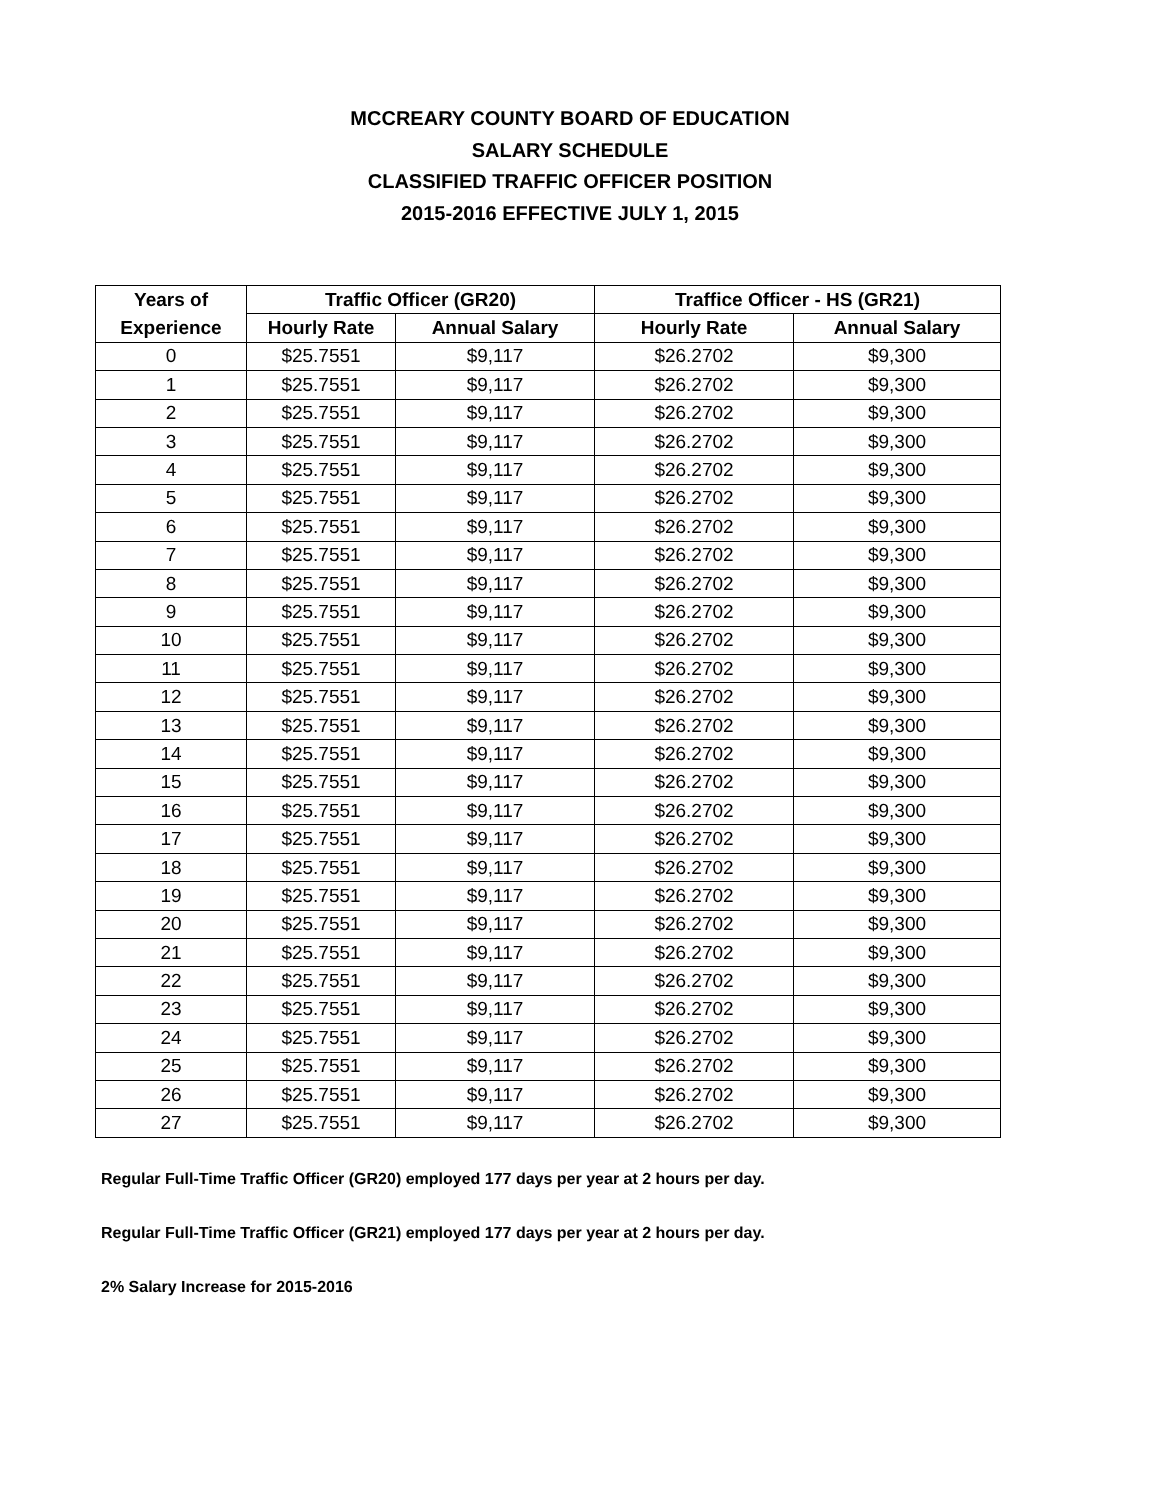MCCREARY COUNTY BOARD OF EDUCATION
SALARY SCHEDULE
CLASSIFIED TRAFFIC OFFICER POSITION
2015-2016 EFFECTIVE JULY 1, 2015
| Years of | Traffic Officer (GR20) | | Traffice Officer - HS (GR21) | |
| --- | --- | --- | --- | --- |
| Experience | Hourly Rate | Annual Salary | Hourly Rate | Annual Salary |
| 0 | $25.7551 | $9,117 | $26.2702 | $9,300 |
| 1 | $25.7551 | $9,117 | $26.2702 | $9,300 |
| 2 | $25.7551 | $9,117 | $26.2702 | $9,300 |
| 3 | $25.7551 | $9,117 | $26.2702 | $9,300 |
| 4 | $25.7551 | $9,117 | $26.2702 | $9,300 |
| 5 | $25.7551 | $9,117 | $26.2702 | $9,300 |
| 6 | $25.7551 | $9,117 | $26.2702 | $9,300 |
| 7 | $25.7551 | $9,117 | $26.2702 | $9,300 |
| 8 | $25.7551 | $9,117 | $26.2702 | $9,300 |
| 9 | $25.7551 | $9,117 | $26.2702 | $9,300 |
| 10 | $25.7551 | $9,117 | $26.2702 | $9,300 |
| 11 | $25.7551 | $9,117 | $26.2702 | $9,300 |
| 12 | $25.7551 | $9,117 | $26.2702 | $9,300 |
| 13 | $25.7551 | $9,117 | $26.2702 | $9,300 |
| 14 | $25.7551 | $9,117 | $26.2702 | $9,300 |
| 15 | $25.7551 | $9,117 | $26.2702 | $9,300 |
| 16 | $25.7551 | $9,117 | $26.2702 | $9,300 |
| 17 | $25.7551 | $9,117 | $26.2702 | $9,300 |
| 18 | $25.7551 | $9,117 | $26.2702 | $9,300 |
| 19 | $25.7551 | $9,117 | $26.2702 | $9,300 |
| 20 | $25.7551 | $9,117 | $26.2702 | $9,300 |
| 21 | $25.7551 | $9,117 | $26.2702 | $9,300 |
| 22 | $25.7551 | $9,117 | $26.2702 | $9,300 |
| 23 | $25.7551 | $9,117 | $26.2702 | $9,300 |
| 24 | $25.7551 | $9,117 | $26.2702 | $9,300 |
| 25 | $25.7551 | $9,117 | $26.2702 | $9,300 |
| 26 | $25.7551 | $9,117 | $26.2702 | $9,300 |
| 27 | $25.7551 | $9,117 | $26.2702 | $9,300 |
Regular Full-Time Traffic Officer (GR20) employed 177 days per year at 2 hours per day.
Regular Full-Time Traffic Officer (GR21) employed 177 days per year at 2 hours per day.
2% Salary Increase for 2015-2016